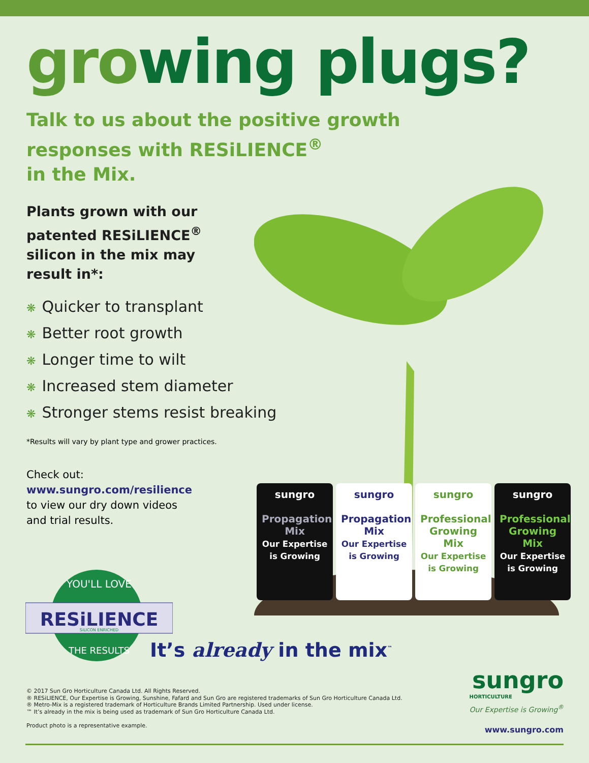growing plugs?
Talk to us about the positive growth
responses with RESiLIENCE<sup>®</sup>
in the Mix.
Plants grown with our patented RESiLIENCE<sup>®</sup> silicon in the mix may result in*:
❋ Quicker to transplant
❋ Better root growth
❋ Longer time to wilt
❋ Increased stem diameter
❋ Stronger stems resist breaking
*Results will vary by plant type and grower practices.
Check out:
www.sungro.com/resilience
to view our dry down videos
and trial results.
sungro
Propagation Mix
Our Expertise is Growing
sungro
Propagation Mix
Our Expertise is Growing
sungro
Professional Growing Mix
Our Expertise is Growing
sungro
Professional Growing Mix
Our Expertise is Growing
YOU'LL LOVE
RESiLIENCE
SiLICON ENRICHED
THE RESULTS
It’s already in the mix<sup>™</sup>
sungro
HORTICULTURE
Our Expertise is Growing<sup>®</sup>
www.sungro.com
© 2017 Sun Gro Horticulture Canada Ltd. All Rights Reserved.
® RESiLIENCE, Our Expertise is Growing, Sunshine, Fafard and Sun Gro are registered trademarks of Sun Gro Horticulture Canada Ltd.
® Metro-Mix is a registered trademark of Horticulture Brands Limited Partnership. Used under license.
™ It’s already in the mix is being used as trademark of Sun Gro Horticulture Canada Ltd.
Product photo is a representative example.